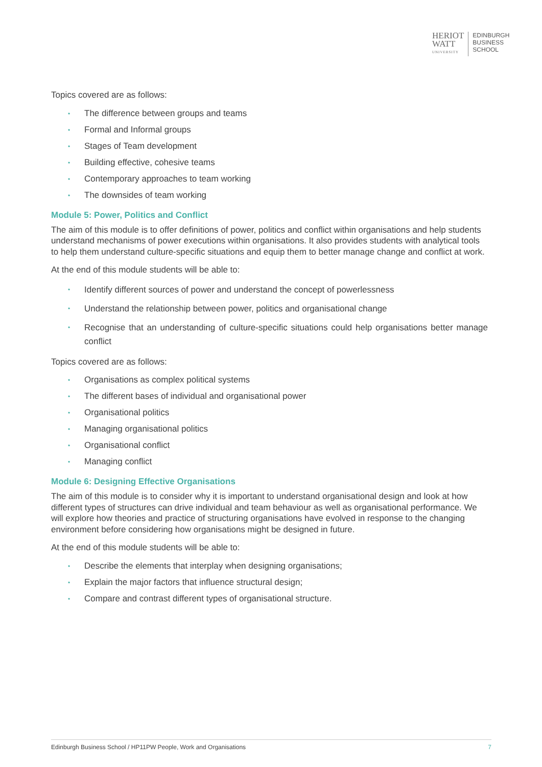HERIOT
WATT
UNIVERSITY
EDINBURGH
BUSINESS
SCHOOL
Topics covered are as follows:
• The difference between groups and teams
• Formal and Informal groups
• Stages of Team development
• Building effective, cohesive teams
• Contemporary approaches to team working
• The downsides of team working
Module 5: Power, Politics and Conflict
The aim of this module is to offer definitions of power, politics and conflict within organisations and help students understand mechanisms of power executions within organisations. It also provides students with analytical tools to help them understand culture-specific situations and equip them to better manage change and conflict at work.
At the end of this module students will be able to:
• Identify different sources of power and understand the concept of powerlessness
• Understand the relationship between power, politics and organisational change
• Recognise that an understanding of culture-specific situations could help organisations better manage conflict
Topics covered are as follows:
• Organisations as complex political systems
• The different bases of individual and organisational power
• Organisational politics
• Managing organisational politics
• Organisational conflict
• Managing conflict
Module 6: Designing Effective Organisations
The aim of this module is to consider why it is important to understand organisational design and look at how different types of structures can drive individual and team behaviour as well as organisational performance. We will explore how theories and practice of structuring organisations have evolved in response to the changing environment before considering how organisations might be designed in future.
At the end of this module students will be able to:
• Describe the elements that interplay when designing organisations;
• Explain the major factors that influence structural design;
• Compare and contrast different types of organisational structure.
Edinburgh Business School / HP11PW People, Work and Organisations 7